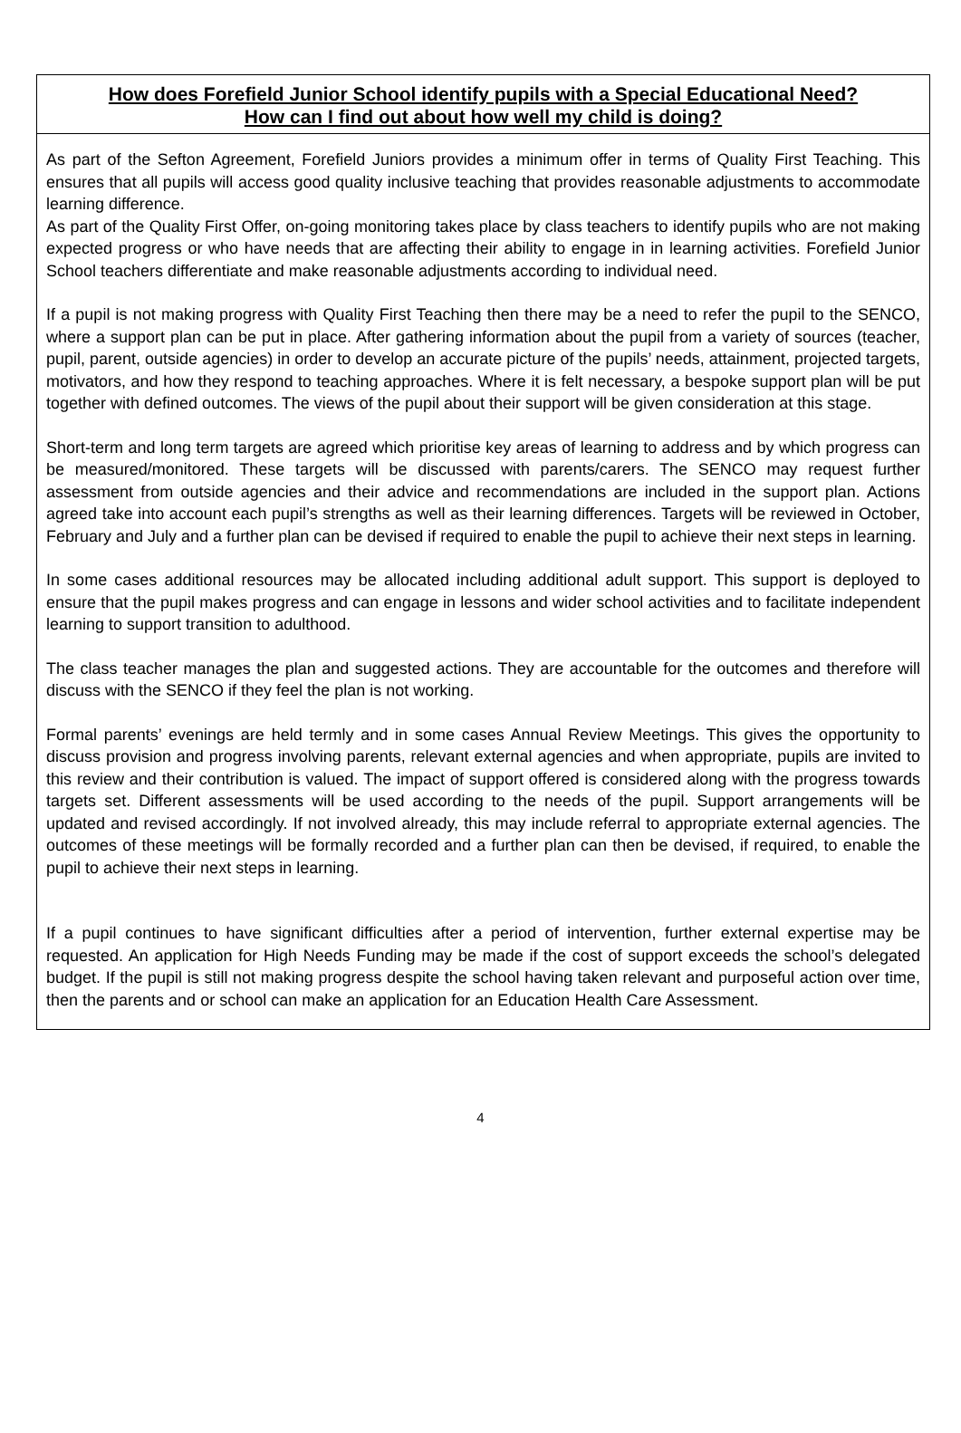How does Forefield Junior School identify pupils with a Special Educational Need?
How can I find out about how well my child is doing?
As part of the Sefton Agreement, Forefield Juniors provides a minimum offer in terms of Quality First Teaching. This ensures that all pupils will access good quality inclusive teaching that provides reasonable adjustments to accommodate learning difference.
As part of the Quality First Offer, on-going monitoring takes place by class teachers to identify pupils who are not making expected progress or who have needs that are affecting their ability to engage in in learning activities. Forefield Junior School teachers differentiate and make reasonable adjustments according to individual need.
If a pupil is not making progress with Quality First Teaching then there may be a need to refer the pupil to the SENCO, where a support plan can be put in place. After gathering information about the pupil from a variety of sources (teacher, pupil, parent, outside agencies) in order to develop an accurate picture of the pupils’ needs, attainment, projected targets, motivators, and how they respond to teaching approaches. Where it is felt necessary, a bespoke support plan will be put together with defined outcomes. The views of the pupil about their support will be given consideration at this stage.
Short-term and long term targets are agreed which prioritise key areas of learning to address and by which progress can be measured/monitored. These targets will be discussed with parents/carers. The SENCO may request further assessment from outside agencies and their advice and recommendations are included in the support plan. Actions agreed take into account each pupil’s strengths as well as their learning differences. Targets will be reviewed in October, February and July and a further plan can be devised if required to enable the pupil to achieve their next steps in learning.
In some cases additional resources may be allocated including additional adult support. This support is deployed to ensure that the pupil makes progress and can engage in lessons and wider school activities and to facilitate independent learning to support transition to adulthood.
The class teacher manages the plan and suggested actions. They are accountable for the outcomes and therefore will discuss with the SENCO if they feel the plan is not working.
Formal parents’ evenings are held termly and in some cases Annual Review Meetings. This gives the opportunity to discuss provision and progress involving parents, relevant external agencies and when appropriate, pupils are invited to this review and their contribution is valued. The impact of support offered is considered along with the progress towards targets set. Different assessments will be used according to the needs of the pupil. Support arrangements will be updated and revised accordingly. If not involved already, this may include referral to appropriate external agencies. The outcomes of these meetings will be formally recorded and a further plan can then be devised, if required, to enable the pupil to achieve their next steps in learning.
If a pupil continues to have significant difficulties after a period of intervention, further external expertise may be requested. An application for High Needs Funding may be made if the cost of support exceeds the school’s delegated budget. If the pupil is still not making progress despite the school having taken relevant and purposeful action over time, then the parents and or school can make an application for an Education Health Care Assessment.
4